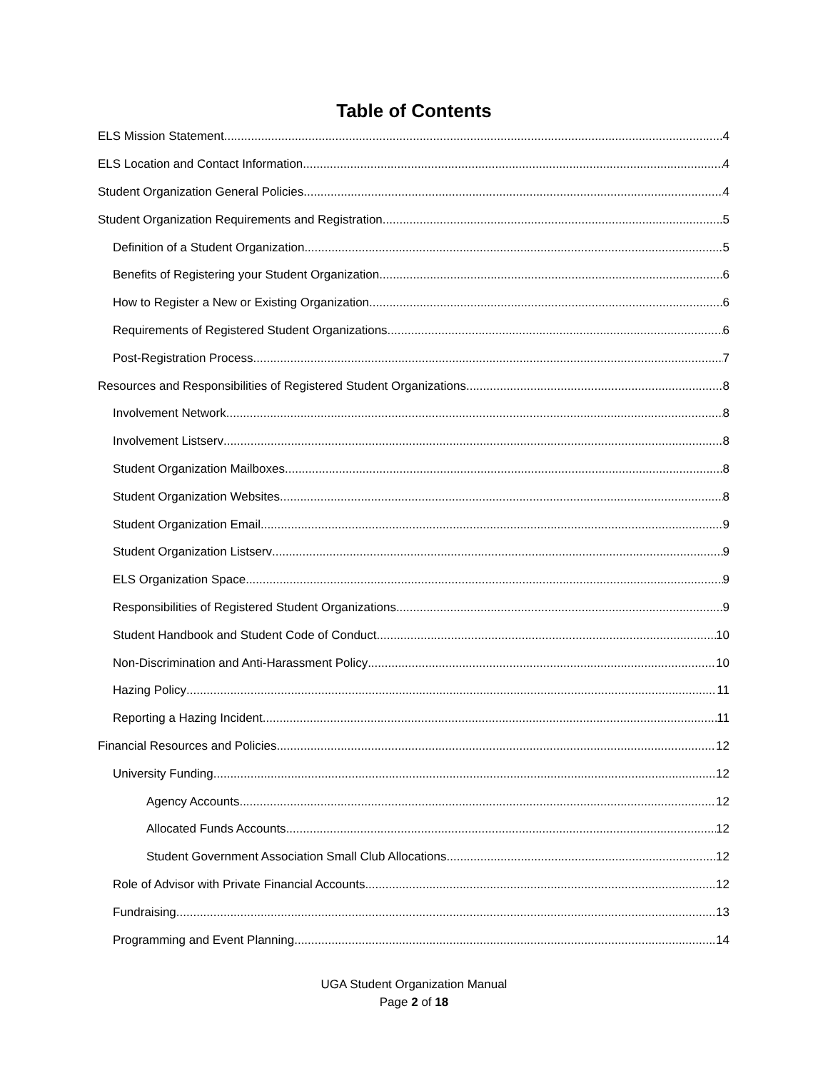Table of Contents
ELS Mission Statement 4
ELS Location and Contact Information 4
Student Organization General Policies 4
Student Organization Requirements and Registration 5
Definition of a Student Organization 5
Benefits of Registering your Student Organization 6
How to Register a New or Existing Organization 6
Requirements of Registered Student Organizations 6
Post-Registration Process 7
Resources and Responsibilities of Registered Student Organizations 8
Involvement Network 8
Involvement Listserv 8
Student Organization Mailboxes 8
Student Organization Websites 8
Student Organization Email 9
Student Organization Listserv 9
ELS Organization Space 9
Responsibilities of Registered Student Organizations 9
Student Handbook and Student Code of Conduct 10
Non-Discrimination and Anti-Harassment Policy 10
Hazing Policy 11
Reporting a Hazing Incident 11
Financial Resources and Policies 12
University Funding 12
Agency Accounts 12
Allocated Funds Accounts 12
Student Government Association Small Club Allocations 12
Role of Advisor with Private Financial Accounts 12
Fundraising 13
Programming and Event Planning 14
UGA Student Organization Manual
Page 2 of 18